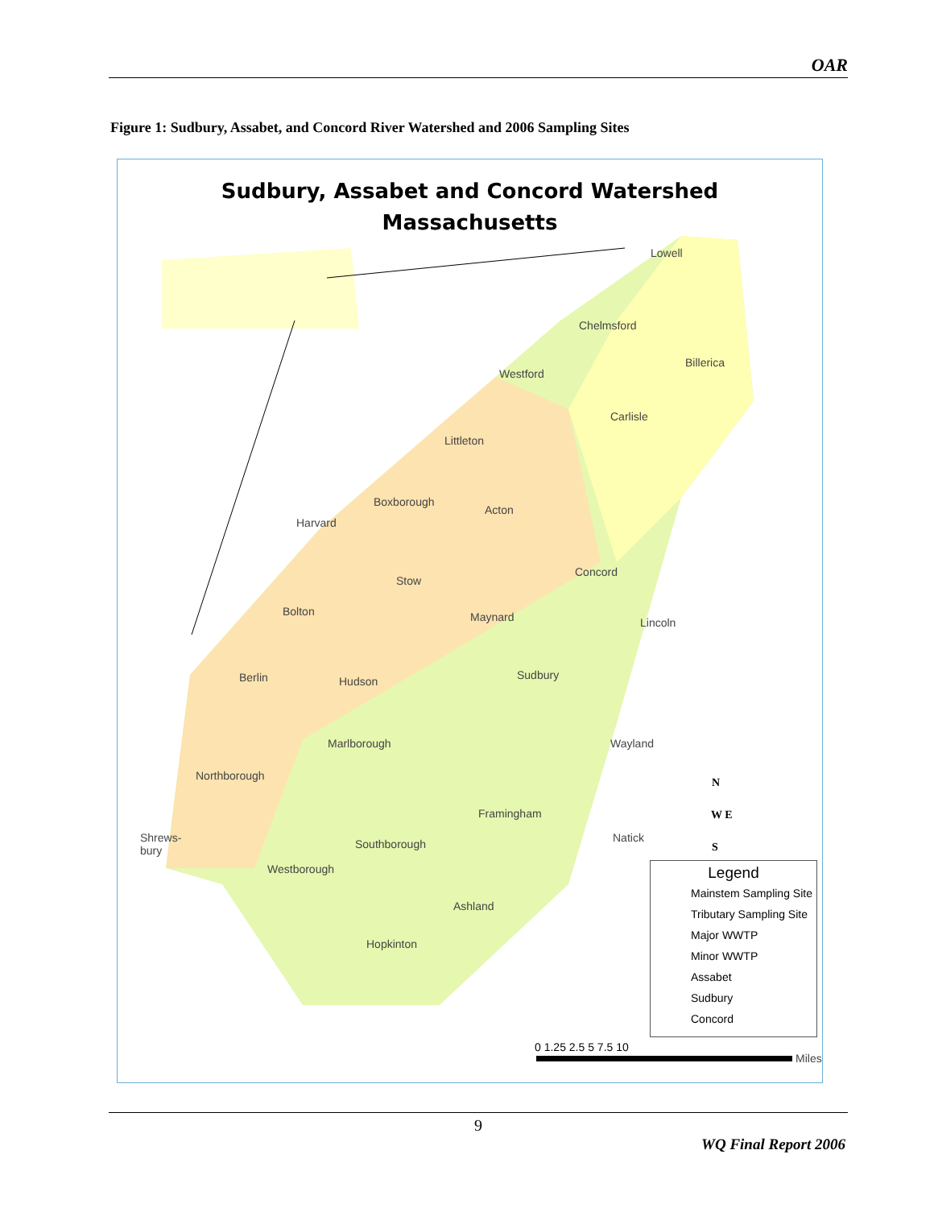OAR
Figure 1: Sudbury, Assabet, and Concord River Watershed and 2006 Sampling Sites
Sudbury, Assabet and Concord Watershed
Massachusetts
Lowell
Chelmsford
Billerica
Westford
Carlisle
Littleton
Boxborough
Acton
Harvard
Concord
Stow
Bolton Maynard Lincoln
Sudbury Berlin Hudson
Marlborough Wayland
Northborough
Framingham
Shrews-
bury
Natick Southborough
Westborough
Ashland
Hopkinton
N
S
W E
Legend
Mainstem Sampling Site
Tributary Sampling Site
Major WWTP
Minor WWTP
Assabet
Sudbury
Concord
0 1.25 2.5 5 7.5 10
Miles
9
WQ Final Report 2006